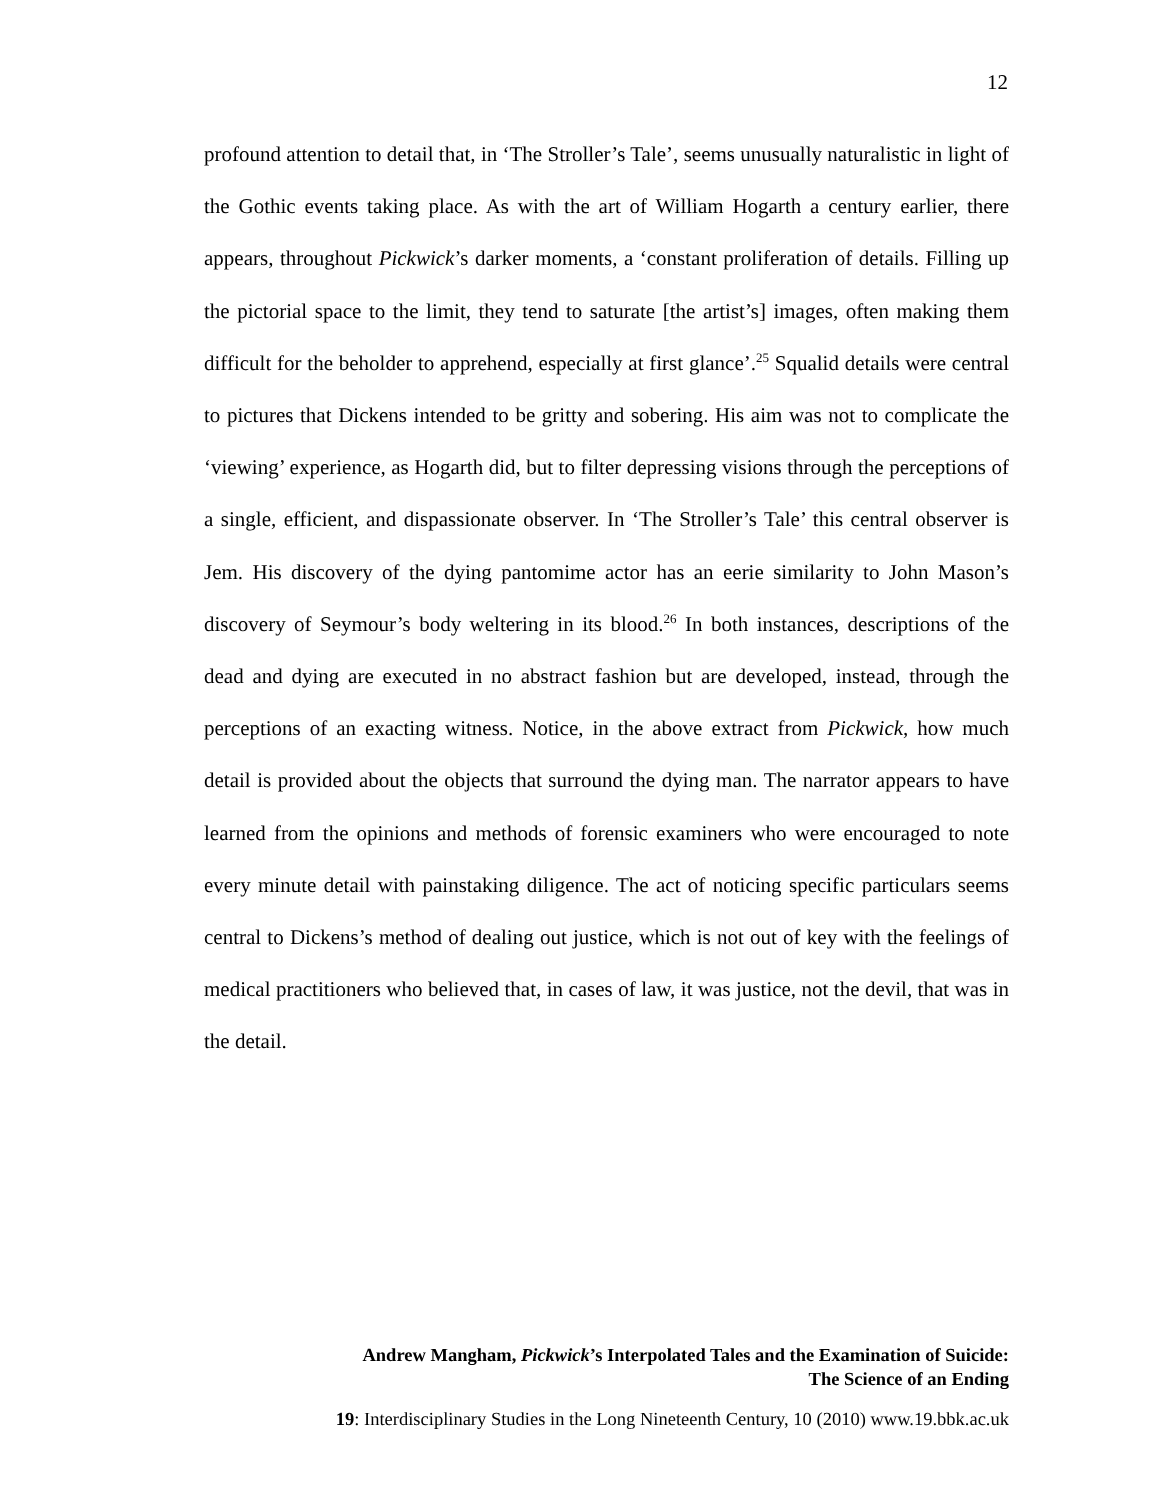12
profound attention to detail that, in ‘The Stroller’s Tale’, seems unusually naturalistic in light of the Gothic events taking place. As with the art of William Hogarth a century earlier, there appears, throughout Pickwick’s darker moments, a ‘constant proliferation of details. Filling up the pictorial space to the limit, they tend to saturate [the artist’s] images, often making them difficult for the beholder to apprehend, especially at first glance’.<sup>25</sup> Squalid details were central to pictures that Dickens intended to be gritty and sobering. His aim was not to complicate the ‘viewing’ experience, as Hogarth did, but to filter depressing visions through the perceptions of a single, efficient, and dispassionate observer. In ‘The Stroller’s Tale’ this central observer is Jem. His discovery of the dying pantomime actor has an eerie similarity to John Mason’s discovery of Seymour’s body weltering in its blood.<sup>26</sup> In both instances, descriptions of the dead and dying are executed in no abstract fashion but are developed, instead, through the perceptions of an exacting witness. Notice, in the above extract from Pickwick, how much detail is provided about the objects that surround the dying man. The narrator appears to have learned from the opinions and methods of forensic examiners who were encouraged to note every minute detail with painstaking diligence. The act of noticing specific particulars seems central to Dickens’s method of dealing out justice, which is not out of key with the feelings of medical practitioners who believed that, in cases of law, it was justice, not the devil, that was in the detail.
Andrew Mangham, Pickwick’s Interpolated Tales and the Examination of Suicide:
The Science of an Ending
19: Interdisciplinary Studies in the Long Nineteenth Century, 10 (2010) www.19.bbk.ac.uk